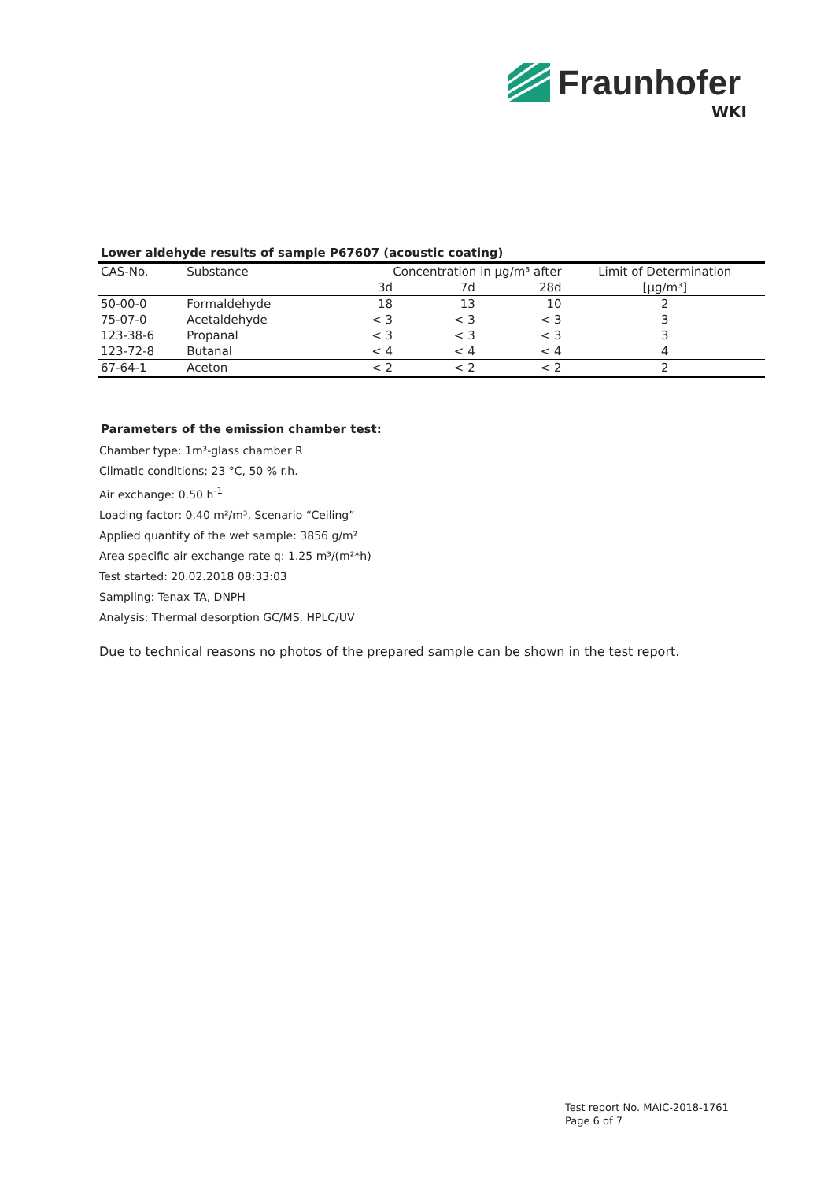Fraunhofer
WKI
Lower aldehyde results of sample P67607 (acoustic coating)
| CAS-No. | Substance | Concentration in µg/m³ after | | | Limit of Determination |
| --- | --- | --- | --- | --- | --- |
| | | 3d | 7d | 28d | [µg/m³] |
| 50-00-0 | Formaldehyde | 18 | 13 | 10 | 2 |
| 75-07-0 | Acetaldehyde | < 3 | < 3 | < 3 | 3 |
| 123-38-6 | Propanal | < 3 | < 3 | < 3 | 3 |
| 123-72-8 | Butanal | < 4 | < 4 | < 4 | 4 |
| 67-64-1 | Aceton | < 2 | < 2 | < 2 | 2 |
Parameters of the emission chamber test:
Chamber type: 1m³-glass chamber R
Climatic conditions: 23 °C, 50 % r.h.
Air exchange: 0.50 h<sup>-1</sup>
Loading factor: 0.40 m²/m³, Scenario “Ceiling”
Applied quantity of the wet sample: 3856 g/m²
Area specific air exchange rate q: 1.25 m³/(m²*h)
Test started: 20.02.2018 08:33:03
Sampling: Tenax TA, DNPH
Analysis: Thermal desorption GC/MS, HPLC/UV
Due to technical reasons no photos of the prepared sample can be shown in the test report.
Test report No. MAIC-2018-1761
Page 6 of 7